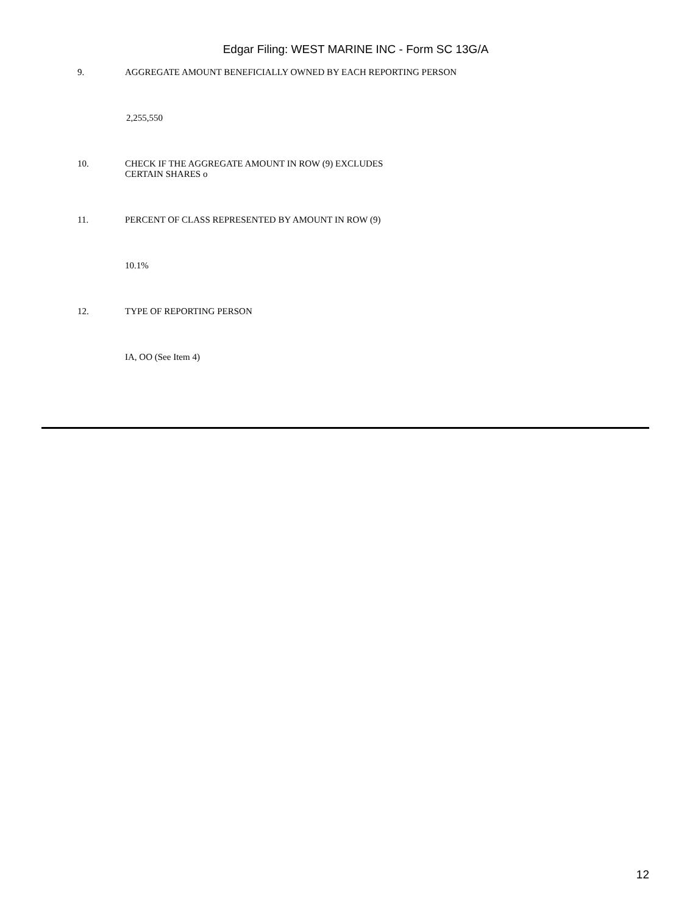Edgar Filing: WEST MARINE INC - Form SC 13G/A
9. AGGREGATE AMOUNT BENEFICIALLY OWNED BY EACH REPORTING PERSON
2,255,550
10. CHECK IF THE AGGREGATE AMOUNT IN ROW (9) EXCLUDES
CERTAIN SHARES o
11. PERCENT OF CLASS REPRESENTED BY AMOUNT IN ROW (9)
10.1%
12. TYPE OF REPORTING PERSON
IA, OO (See Item 4)
12